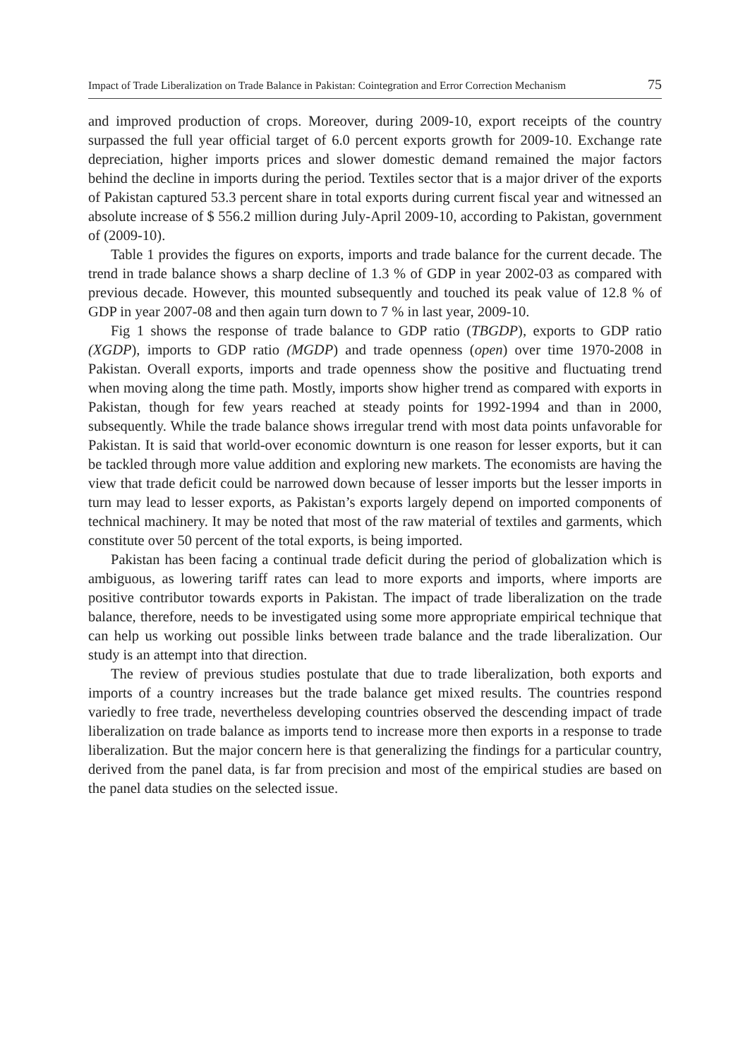Impact of Trade Liberalization on Trade Balance in Pakistan: Cointegration and Error Correction Mechanism 75
and improved production of crops. Moreover, during 2009-10, export receipts of the country surpassed the full year official target of 6.0 percent exports growth for 2009-10. Exchange rate depreciation, higher imports prices and slower domestic demand remained the major factors behind the decline in imports during the period. Textiles sector that is a major driver of the exports of Pakistan captured 53.3 percent share in total exports during current fiscal year and witnessed an absolute increase of $ 556.2 million during July-April 2009-10, according to Pakistan, government of (2009-10).
Table 1 provides the figures on exports, imports and trade balance for the current decade. The trend in trade balance shows a sharp decline of 1.3 % of GDP in year 2002-03 as compared with previous decade. However, this mounted subsequently and touched its peak value of 12.8 % of GDP in year 2007-08 and then again turn down to 7 % in last year, 2009-10.
Fig 1 shows the response of trade balance to GDP ratio (TBGDP), exports to GDP ratio (XGDP), imports to GDP ratio (MGDP) and trade openness (open) over time 1970-2008 in Pakistan. Overall exports, imports and trade openness show the positive and fluctuating trend when moving along the time path. Mostly, imports show higher trend as compared with exports in Pakistan, though for few years reached at steady points for 1992-1994 and than in 2000, subsequently. While the trade balance shows irregular trend with most data points unfavorable for Pakistan. It is said that world-over economic downturn is one reason for lesser exports, but it can be tackled through more value addition and exploring new markets. The economists are having the view that trade deficit could be narrowed down because of lesser imports but the lesser imports in turn may lead to lesser exports, as Pakistan’s exports largely depend on imported components of technical machinery. It may be noted that most of the raw material of textiles and garments, which constitute over 50 percent of the total exports, is being imported.
Pakistan has been facing a continual trade deficit during the period of globalization which is ambiguous, as lowering tariff rates can lead to more exports and imports, where imports are positive contributor towards exports in Pakistan. The impact of trade liberalization on the trade balance, therefore, needs to be investigated using some more appropriate empirical technique that can help us working out possible links between trade balance and the trade liberalization. Our study is an attempt into that direction.
The review of previous studies postulate that due to trade liberalization, both exports and imports of a country increases but the trade balance get mixed results. The countries respond variedly to free trade, nevertheless developing countries observed the descending impact of trade liberalization on trade balance as imports tend to increase more then exports in a response to trade liberalization. But the major concern here is that generalizing the findings for a particular country, derived from the panel data, is far from precision and most of the empirical studies are based on the panel data studies on the selected issue.